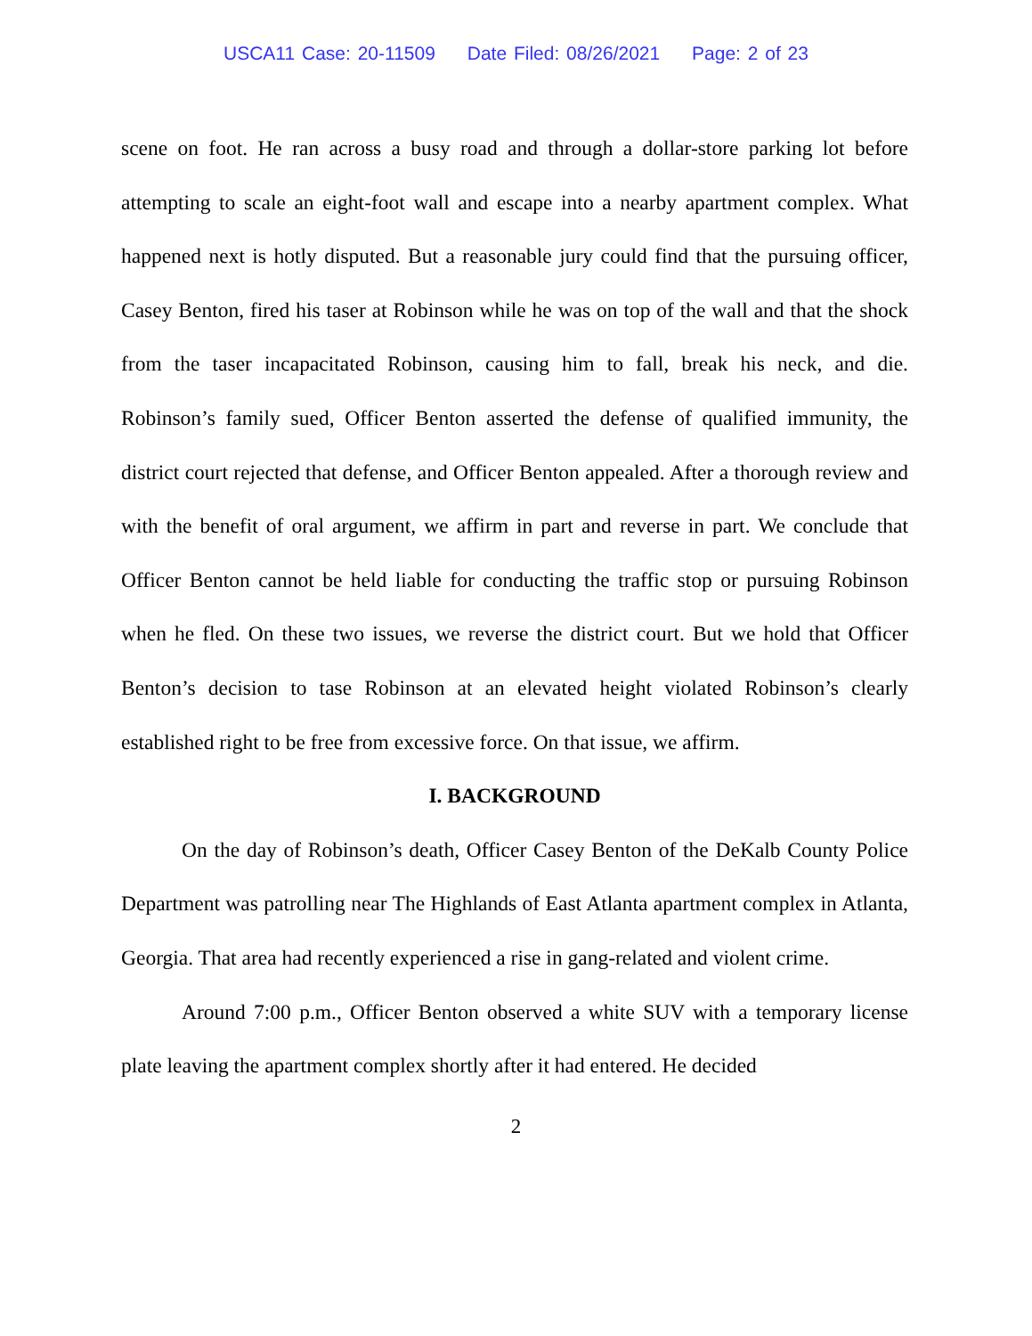USCA11 Case: 20-11509 Date Filed: 08/26/2021 Page: 2 of 23
scene on foot. He ran across a busy road and through a dollar-store parking lot before attempting to scale an eight-foot wall and escape into a nearby apartment complex. What happened next is hotly disputed. But a reasonable jury could find that the pursuing officer, Casey Benton, fired his taser at Robinson while he was on top of the wall and that the shock from the taser incapacitated Robinson, causing him to fall, break his neck, and die. Robinson’s family sued, Officer Benton asserted the defense of qualified immunity, the district court rejected that defense, and Officer Benton appealed. After a thorough review and with the benefit of oral argument, we affirm in part and reverse in part. We conclude that Officer Benton cannot be held liable for conducting the traffic stop or pursuing Robinson when he fled. On these two issues, we reverse the district court. But we hold that Officer Benton’s decision to tase Robinson at an elevated height violated Robinson’s clearly established right to be free from excessive force. On that issue, we affirm.
I. BACKGROUND
On the day of Robinson’s death, Officer Casey Benton of the DeKalb County Police Department was patrolling near The Highlands of East Atlanta apartment complex in Atlanta, Georgia. That area had recently experienced a rise in gang-related and violent crime.
Around 7:00 p.m., Officer Benton observed a white SUV with a temporary license plate leaving the apartment complex shortly after it had entered. He decided
2